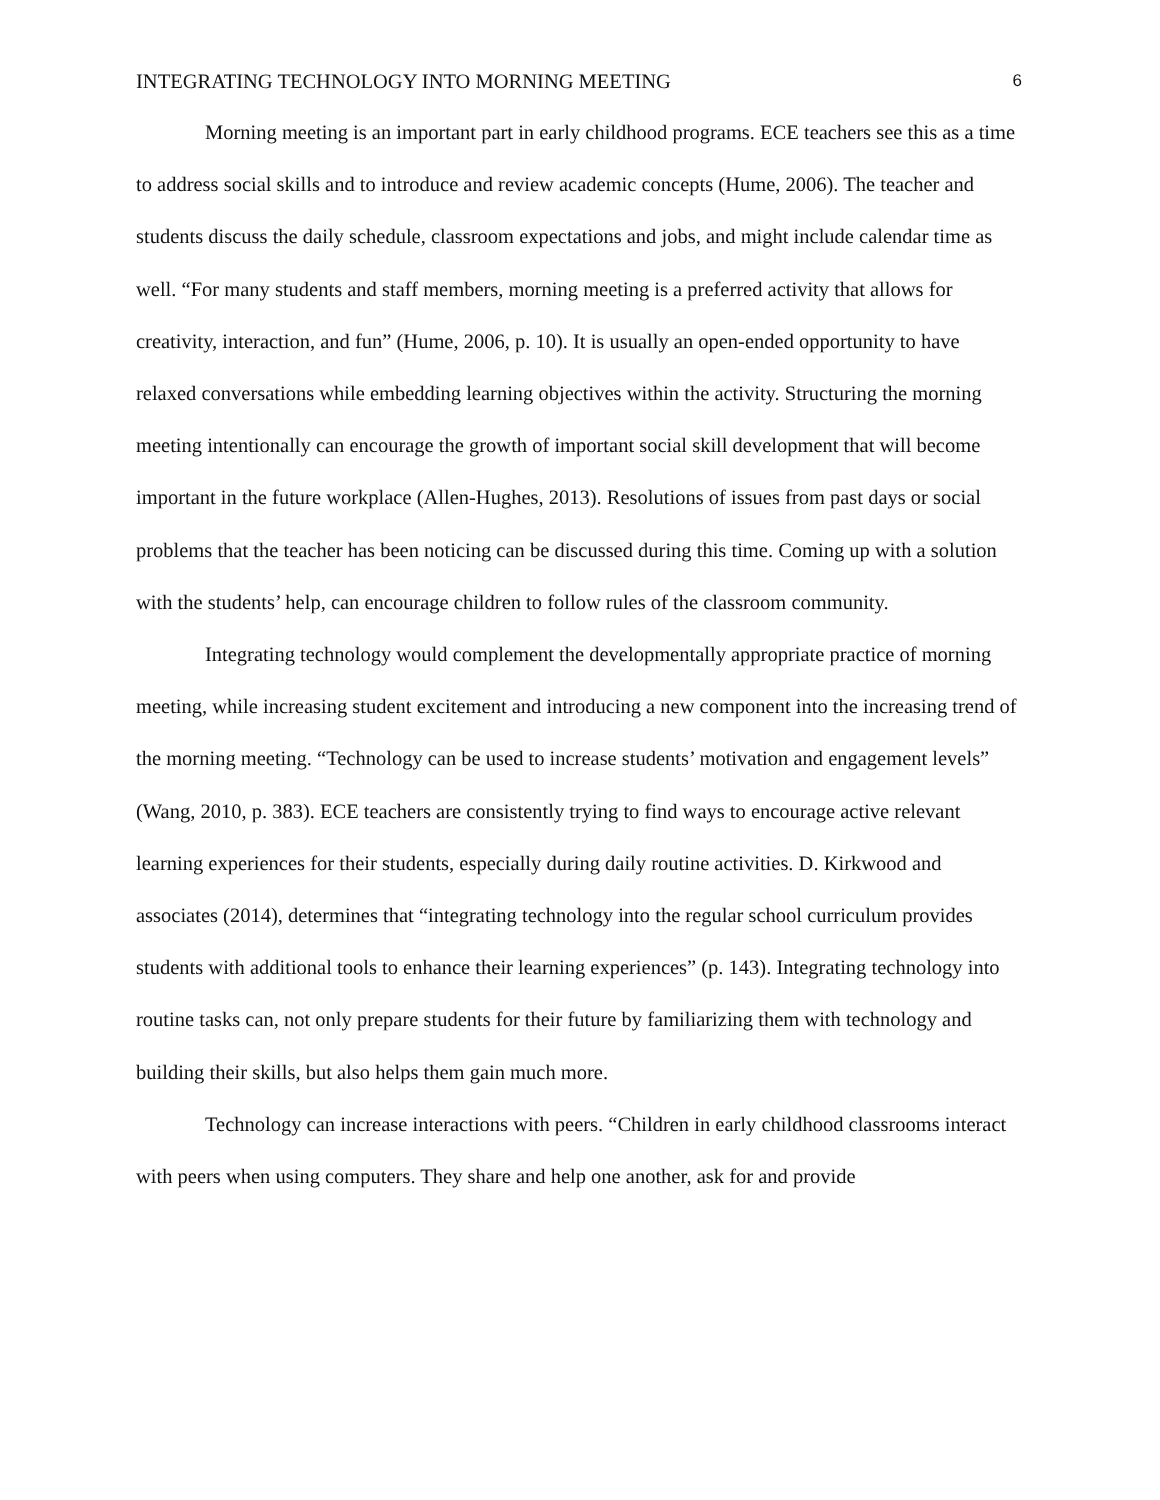INTEGRATING TECHNOLOGY INTO MORNING MEETING 6
Morning meeting is an important part in early childhood programs. ECE teachers see this as a time to address social skills and to introduce and review academic concepts (Hume, 2006). The teacher and students discuss the daily schedule, classroom expectations and jobs, and might include calendar time as well. “For many students and staff members, morning meeting is a preferred activity that allows for creativity, interaction, and fun” (Hume, 2006, p. 10). It is usually an open-ended opportunity to have relaxed conversations while embedding learning objectives within the activity. Structuring the morning meeting intentionally can encourage the growth of important social skill development that will become important in the future workplace (Allen-Hughes, 2013). Resolutions of issues from past days or social problems that the teacher has been noticing can be discussed during this time. Coming up with a solution with the students’ help, can encourage children to follow rules of the classroom community.
Integrating technology would complement the developmentally appropriate practice of morning meeting, while increasing student excitement and introducing a new component into the increasing trend of the morning meeting. “Technology can be used to increase students’ motivation and engagement levels” (Wang, 2010, p. 383). ECE teachers are consistently trying to find ways to encourage active relevant learning experiences for their students, especially during daily routine activities. D. Kirkwood and associates (2014), determines that “integrating technology into the regular school curriculum provides students with additional tools to enhance their learning experiences” (p. 143). Integrating technology into routine tasks can, not only prepare students for their future by familiarizing them with technology and building their skills, but also helps them gain much more.
Technology can increase interactions with peers. “Children in early childhood classrooms interact with peers when using computers. They share and help one another, ask for and provide